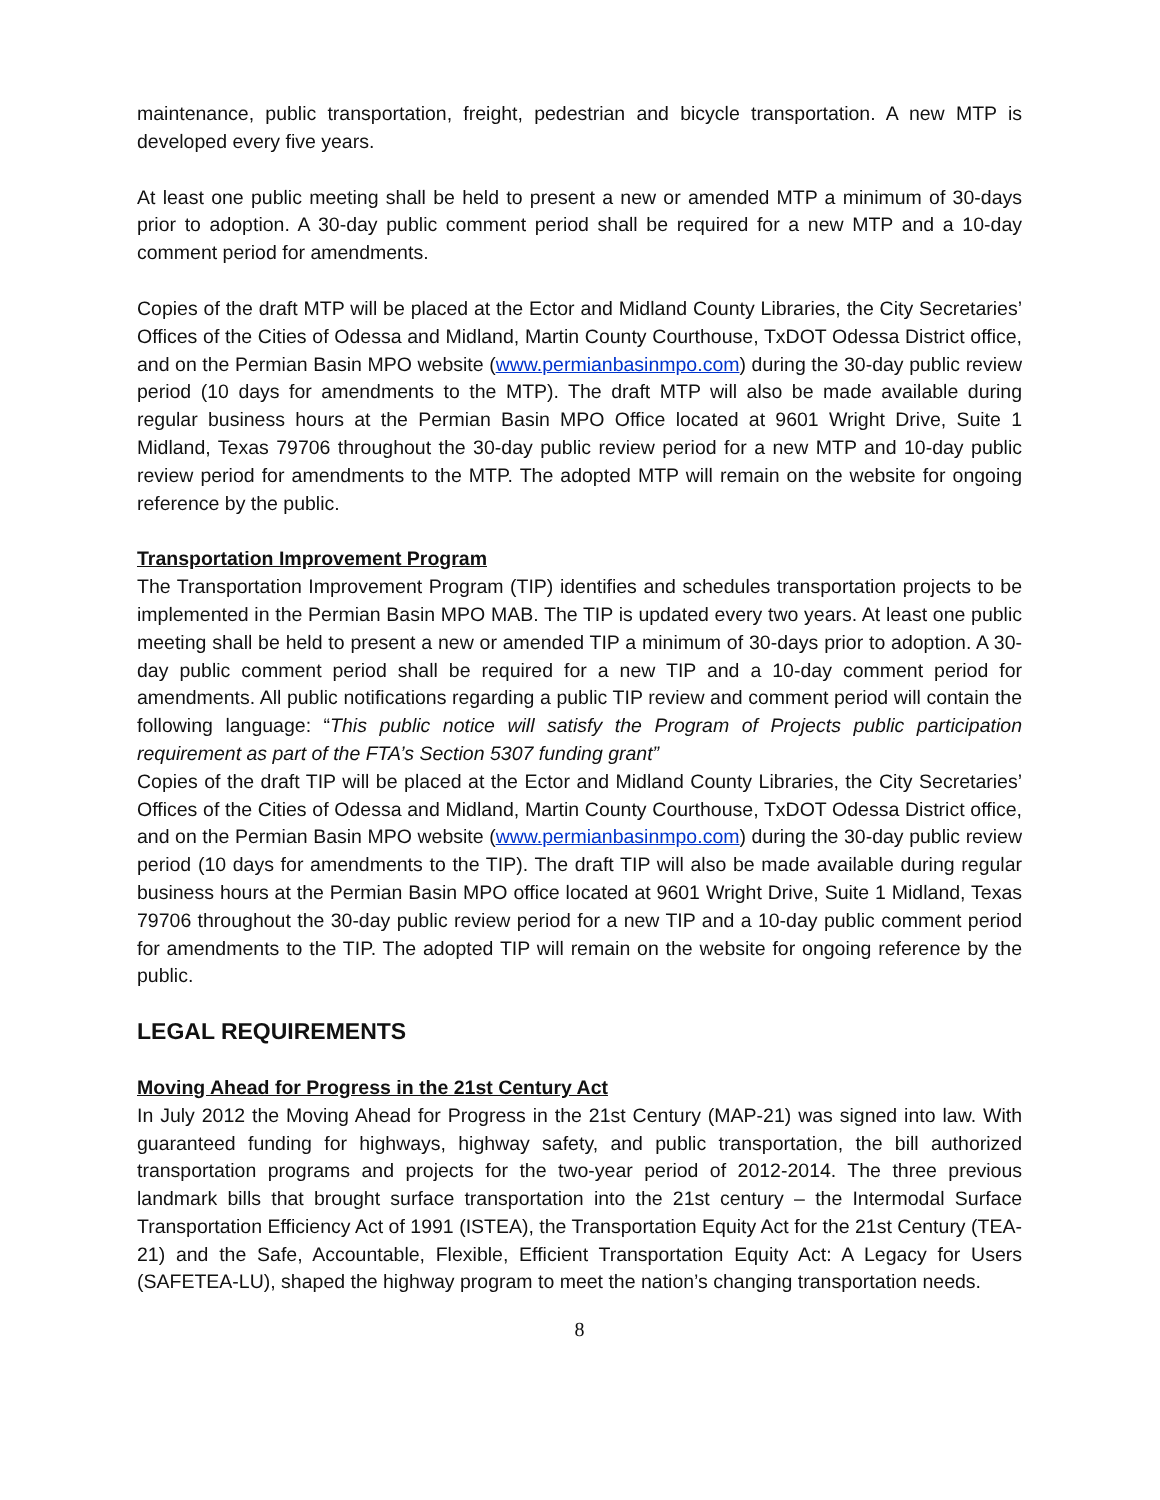maintenance, public transportation, freight, pedestrian and bicycle transportation. A new MTP is developed every five years.
At least one public meeting shall be held to present a new or amended MTP a minimum of 30-days prior to adoption. A 30-day public comment period shall be required for a new MTP and a 10-day comment period for amendments.
Copies of the draft MTP will be placed at the Ector and Midland County Libraries, the City Secretaries’ Offices of the Cities of Odessa and Midland, Martin County Courthouse, TxDOT Odessa District office, and on the Permian Basin MPO website (www.permianbasinmpo.com) during the 30-day public review period (10 days for amendments to the MTP). The draft MTP will also be made available during regular business hours at the Permian Basin MPO Office located at 9601 Wright Drive, Suite 1 Midland, Texas 79706 throughout the 30-day public review period for a new MTP and 10-day public review period for amendments to the MTP. The adopted MTP will remain on the website for ongoing reference by the public.
Transportation Improvement Program
The Transportation Improvement Program (TIP) identifies and schedules transportation projects to be implemented in the Permian Basin MPO MAB. The TIP is updated every two years. At least one public meeting shall be held to present a new or amended TIP a minimum of 30-days prior to adoption. A 30-day public comment period shall be required for a new TIP and a 10-day comment period for amendments. All public notifications regarding a public TIP review and comment period will contain the following language: “This public notice will satisfy the Program of Projects public participation requirement as part of the FTA’s Section 5307 funding grant”
Copies of the draft TIP will be placed at the Ector and Midland County Libraries, the City Secretaries’ Offices of the Cities of Odessa and Midland, Martin County Courthouse, TxDOT Odessa District office, and on the Permian Basin MPO website (www.permianbasinmpo.com) during the 30-day public review period (10 days for amendments to the TIP). The draft TIP will also be made available during regular business hours at the Permian Basin MPO office located at 9601 Wright Drive, Suite 1 Midland, Texas 79706 throughout the 30-day public review period for a new TIP and a 10-day public comment period for amendments to the TIP. The adopted TIP will remain on the website for ongoing reference by the public.
LEGAL REQUIREMENTS
Moving Ahead for Progress in the 21st Century Act
In July 2012 the Moving Ahead for Progress in the 21st Century (MAP-21) was signed into law. With guaranteed funding for highways, highway safety, and public transportation, the bill authorized transportation programs and projects for the two-year period of 2012-2014. The three previous landmark bills that brought surface transportation into the 21st century – the Intermodal Surface Transportation Efficiency Act of 1991 (ISTEA), the Transportation Equity Act for the 21st Century (TEA-21) and the Safe, Accountable, Flexible, Efficient Transportation Equity Act: A Legacy for Users (SAFETEA-LU), shaped the highway program to meet the nation’s changing transportation needs.
8